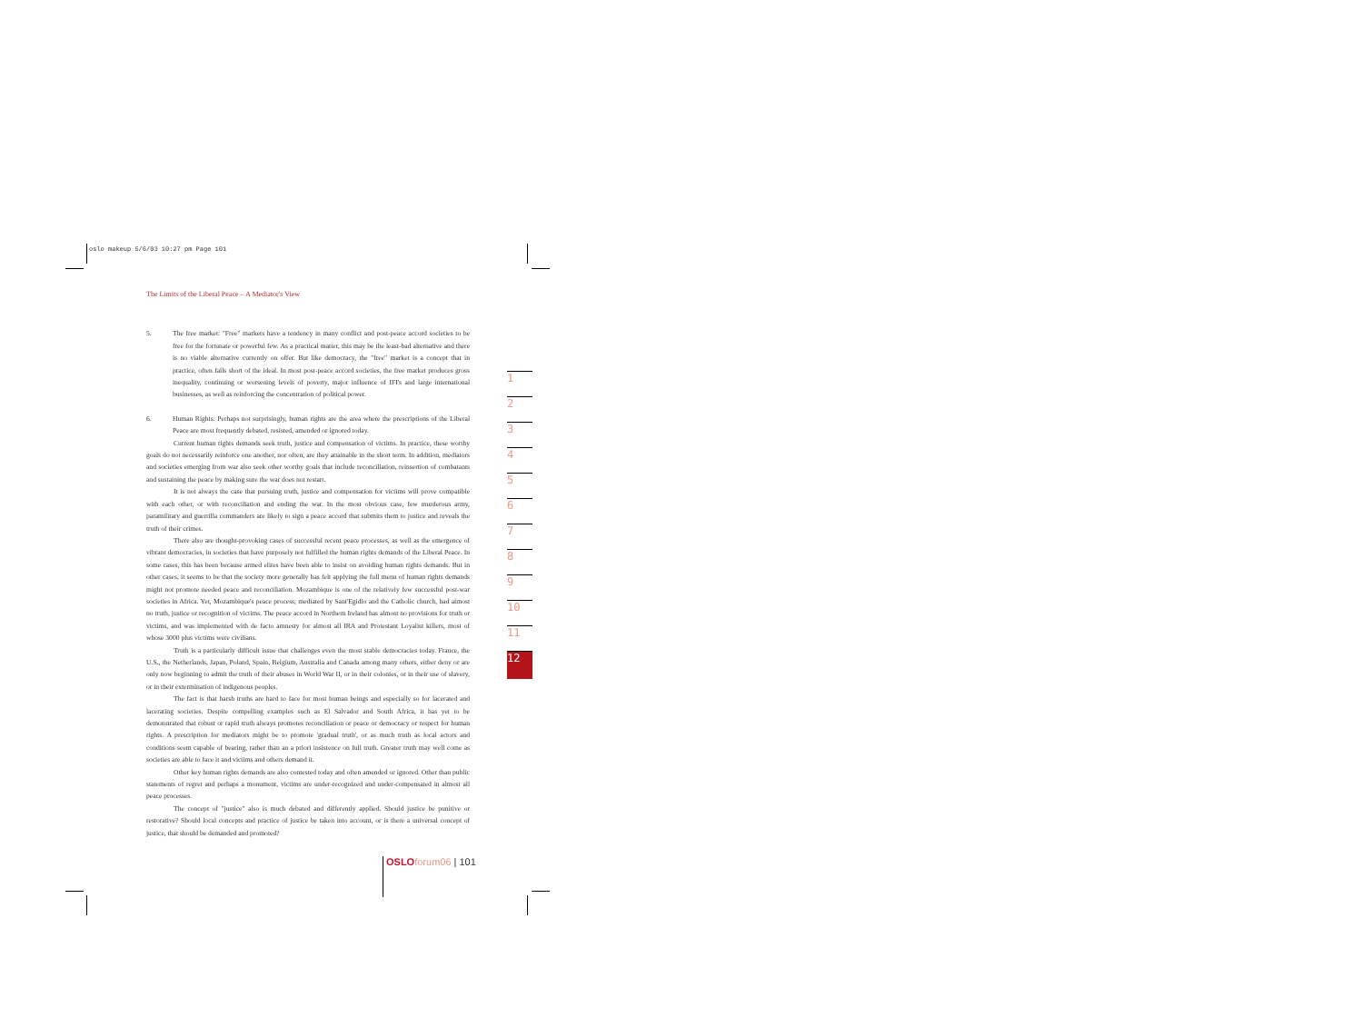oslo makeup 5/6/03 10:27 pm Page 101
The Limits of the Liberal Peace – A Mediator's View
5. The free market: "Free" markets have a tendency in many conflict and post-peace accord societies to be free for the fortunate or powerful few. As a practical matter, this may be the least-bad alternative and there is no viable alternative currently on offer. But like democracy, the "free" market is a concept that in practice, often falls short of the ideal. In most post-peace accord societies, the free market produces gross inequality, continuing or worsening levels of poverty, major influence of IFI's and large international businesses, as well as reinforcing the concentration of political power.
6. Human Rights: Perhaps not surprisingly, human rights are the area where the prescriptions of the Liberal Peace are most frequently debated, resisted, amended or ignored today.
Current human rights demands seek truth, justice and compensation of victims. In practice, these worthy goals do not necessarily reinforce one another, nor often, are they attainable in the short term. In addition, mediators and societies emerging from war also seek other worthy goals that include reconciliation, reinsertion of combatants and sustaining the peace by making sure the war does not restart.
It is not always the case that pursuing truth, justice and compensation for victims will prove compatible with each other, or with reconciliation and ending the war. In the most obvious case, few murderous army, paramilitary and guerrilla commanders are likely to sign a peace accord that submits them to justice and reveals the truth of their crimes.
There also are thought-provoking cases of successful recent peace processes, as well as the emergence of vibrant democracies, in societies that have purposely not fulfilled the human rights demands of the Liberal Peace. In some cases, this has been because armed elites have been able to insist on avoiding human rights demands. But in other cases, it seems to be that the society more generally has felt applying the full menu of human rights demands might not promote needed peace and reconciliation. Mozambique is one of the relatively few successful post-war societies in Africa. Yet, Mozambique's peace process, mediated by Sant'Egidio and the Catholic church, had almost no truth, justice or recognition of victims. The peace accord in Northern Ireland has almost no provisions for truth or victims, and was implemented with de facto amnesty for almost all IRA and Protestant Loyalist killers, most of whose 3000 plus victims were civilians.
Truth is a particularly difficult issue that challenges even the most stable democracies today. France, the U.S., the Netherlands, Japan, Poland, Spain, Belgium, Australia and Canada among many others, either deny or are only now beginning to admit the truth of their abuses in World War II, or in their colonies, or in their use of slavery, or in their extermination of indigenous peoples.
The fact is that harsh truths are hard to face for most human beings and especially so for lacerated and lacerating societies. Despite compelling examples such as El Salvador and South Africa, it has yet to be demonstrated that robust or rapid truth always promotes reconciliation or peace or democracy or respect for human rights. A prescription for mediators might be to promote 'gradual truth', or as much truth as local actors and conditions seem capable of bearing, rather than an a priori insistence on full truth. Greater truth may well come as societies are able to face it and victims and others demand it.
Other key human rights demands are also contested today and often amended or ignored. Other than public statements of regret and perhaps a monument, victims are under-recognized and under-compensated in almost all peace processes.
The concept of "justice" also is much debated and differently applied. Should justice be punitive or restorative? Should local concepts and practice of justice be taken into account, or is there a universal concept of justice, that should be demanded and promoted?
1
2
3
4
5
6
7
8
9
10
11
12
OSLO forum06 | 101